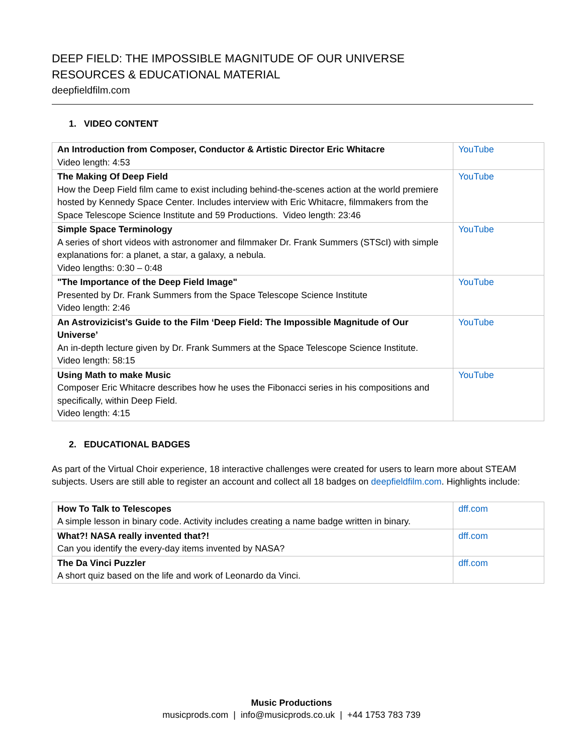DEEP FIELD: THE IMPOSSIBLE MAGNITUDE OF OUR UNIVERSE
RESOURCES & EDUCATIONAL MATERIAL
deepfieldfilm.com
1. VIDEO CONTENT
| An Introduction from Composer, Conductor & Artistic Director Eric Whitacre Video length: 4:53 | YouTube |
| The Making Of Deep Field How the Deep Field film came to exist including behind-the-scenes action at the world premiere hosted by Kennedy Space Center. Includes interview with Eric Whitacre, filmmakers from the Space Telescope Science Institute and 59 Productions. Video length: 23:46 | YouTube |
| Simple Space Terminology A series of short videos with astronomer and filmmaker Dr. Frank Summers (STScI) with simple explanations for: a planet, a star, a galaxy, a nebula. Video lengths: 0:30 – 0:48 | YouTube |
| "The Importance of the Deep Field Image" Presented by Dr. Frank Summers from the Space Telescope Science Institute Video length: 2:46 | YouTube |
| An Astrovizicist’s Guide to the Film ‘Deep Field: The Impossible Magnitude of Our Universe’ An in-depth lecture given by Dr. Frank Summers at the Space Telescope Science Institute. Video length: 58:15 | YouTube |
| Using Math to make Music Composer Eric Whitacre describes how he uses the Fibonacci series in his compositions and specifically, within Deep Field. Video length: 4:15 | YouTube |
2. EDUCATIONAL BADGES
As part of the Virtual Choir experience, 18 interactive challenges were created for users to learn more about STEAM subjects. Users are still able to register an account and collect all 18 badges on deepfieldfilm.com. Highlights include:
| How To Talk to Telescopes A simple lesson in binary code. Activity includes creating a name badge written in binary. | dff.com |
| What?! NASA really invented that?! Can you identify the every-day items invented by NASA? | dff.com |
| The Da Vinci Puzzler A short quiz based on the life and work of Leonardo da Vinci. | dff.com |
Music Productions
musicprods.com | info@musicprods.co.uk | +44 1753 783 739